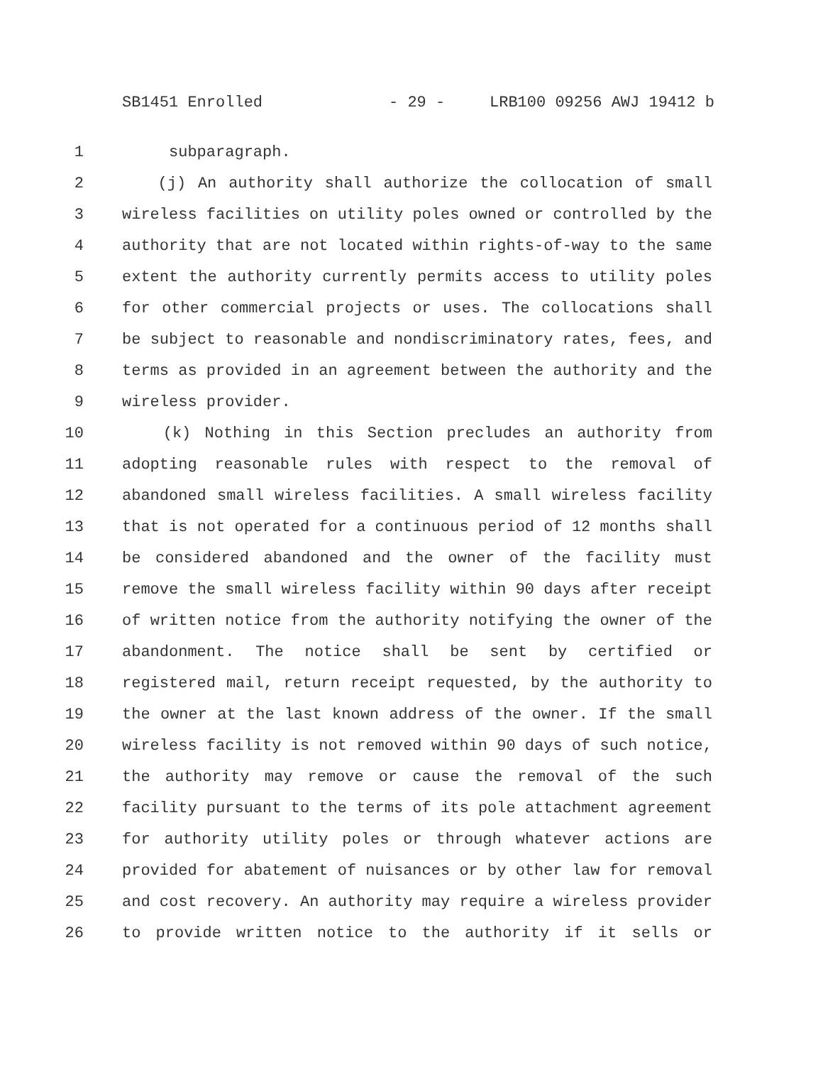SB1451 Enrolled - 29 - LRB100 09256 AWJ 19412 b
1 subparagraph.
2 (j) An authority shall authorize the collocation of small
3 wireless facilities on utility poles owned or controlled by the
4 authority that are not located within rights-of-way to the same
5 extent the authority currently permits access to utility poles
6 for other commercial projects or uses. The collocations shall
7 be subject to reasonable and nondiscriminatory rates, fees, and
8 terms as provided in an agreement between the authority and the
9 wireless provider.
10 (k) Nothing in this Section precludes an authority from
11 adopting reasonable rules with respect to the removal of
12 abandoned small wireless facilities. A small wireless facility
13 that is not operated for a continuous period of 12 months shall
14 be considered abandoned and the owner of the facility must
15 remove the small wireless facility within 90 days after receipt
16 of written notice from the authority notifying the owner of the
17 abandonment. The notice shall be sent by certified or
18 registered mail, return receipt requested, by the authority to
19 the owner at the last known address of the owner. If the small
20 wireless facility is not removed within 90 days of such notice,
21 the authority may remove or cause the removal of the such
22 facility pursuant to the terms of its pole attachment agreement
23 for authority utility poles or through whatever actions are
24 provided for abatement of nuisances or by other law for removal
25 and cost recovery. An authority may require a wireless provider
26 to provide written notice to the authority if it sells or